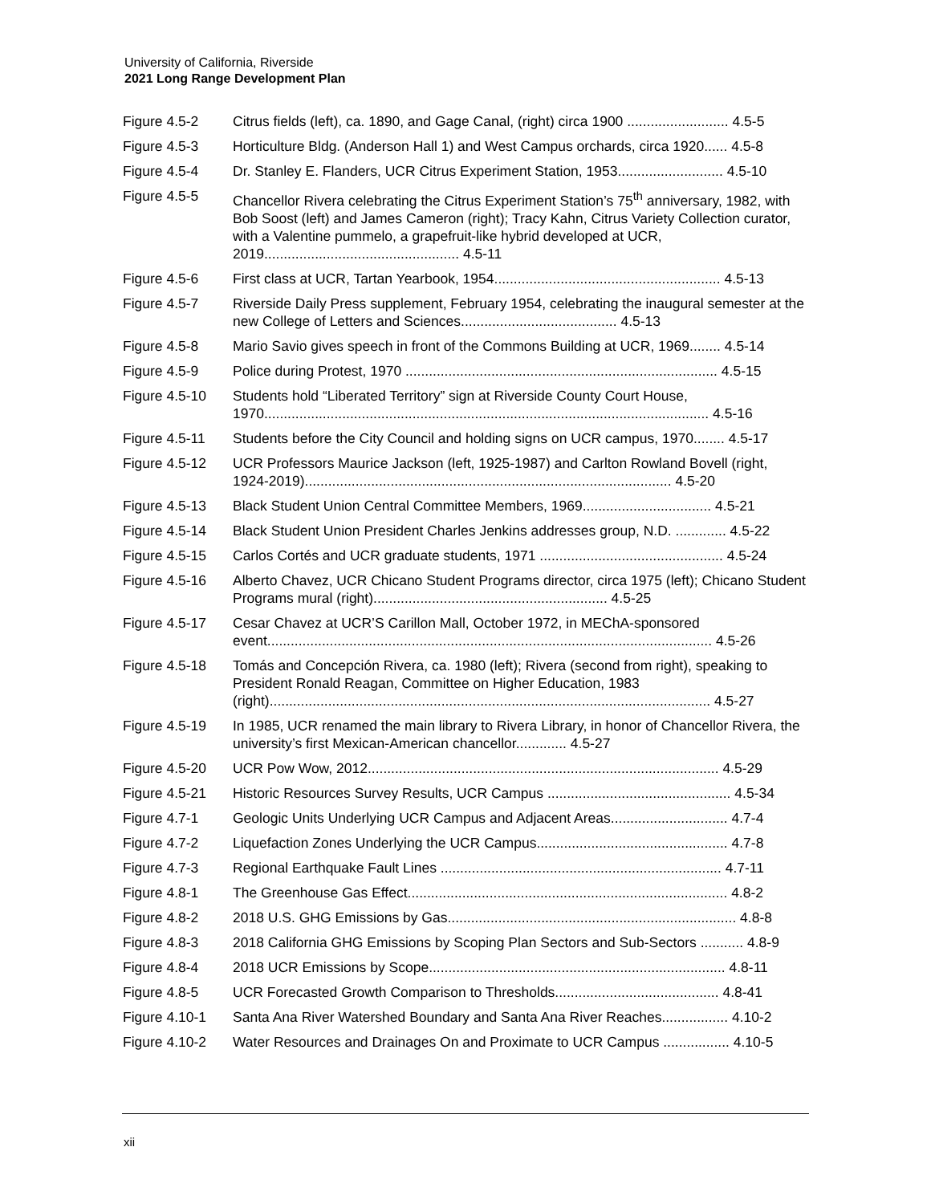University of California, Riverside
2021 Long Range Development Plan
Figure 4.5-2 Citrus fields (left), ca. 1890, and Gage Canal, (right) circa 1900 .......................... 4.5-5
Figure 4.5-3 Horticulture Bldg. (Anderson Hall 1) and West Campus orchards, circa 1920...... 4.5-8
Figure 4.5-4 Dr. Stanley E. Flanders, UCR Citrus Experiment Station, 1953........................... 4.5-10
Figure 4.5-5 Chancellor Rivera celebrating the Citrus Experiment Station’s 75<sup>th</sup> anniversary, 1982, with Bob Soost (left) and James Cameron (right); Tracy Kahn, Citrus Variety Collection curator, with a Valentine pummelo, a grapefruit-like hybrid developed at UCR, 2019.................................................. 4.5-11
Figure 4.5-6 First class at UCR, Tartan Yearbook, 1954.......................................................... 4.5-13
Figure 4.5-7 Riverside Daily Press supplement, February 1954, celebrating the inaugural semester at the new College of Letters and Sciences........................................ 4.5-13
Figure 4.5-8 Mario Savio gives speech in front of the Commons Building at UCR, 1969........ 4.5-14
Figure 4.5-9 Police during Protest, 1970 ................................................................................ 4.5-15
Figure 4.5-10 Students hold “Liberated Territory” sign at Riverside County Court House, 1970.................................................................................................................. 4.5-16
Figure 4.5-11 Students before the City Council and holding signs on UCR campus, 1970........ 4.5-17
Figure 4.5-12 UCR Professors Maurice Jackson (left, 1925-1987) and Carlton Rowland Bovell (right, 1924-2019).............................................................................................. 4.5-20
Figure 4.5-13 Black Student Union Central Committee Members, 1969................................. 4.5-21
Figure 4.5-14 Black Student Union President Charles Jenkins addresses group, N.D. ............. 4.5-22
Figure 4.5-15 Carlos Cortés and UCR graduate students, 1971 ............................................... 4.5-24
Figure 4.5-16 Alberto Chavez, UCR Chicano Student Programs director, circa 1975 (left); Chicano Student Programs mural (right)............................................................ 4.5-25
Figure 4.5-17 Cesar Chavez at UCR’S Carillon Mall, October 1972, in MEChA-sponsored event.................................................................................................................. 4.5-26
Figure 4.5-18 Tomás and Concepción Rivera, ca. 1980 (left); Rivera (second from right), speaking to President Ronald Reagan, Committee on Higher Education, 1983 (right)................................................................................................................. 4.5-27
Figure 4.5-19 In 1985, UCR renamed the main library to Rivera Library, in honor of Chancellor Rivera, the university’s first Mexican-American chancellor............. 4.5-27
Figure 4.5-20 UCR Pow Wow, 2012.......................................................................................... 4.5-29
Figure 4.5-21 Historic Resources Survey Results, UCR Campus ............................................... 4.5-34
Figure 4.7-1 Geologic Units Underlying UCR Campus and Adjacent Areas.............................. 4.7-4
Figure 4.7-2 Liquefaction Zones Underlying the UCR Campus................................................. 4.7-8
Figure 4.7-3 Regional Earthquake Fault Lines ........................................................................ 4.7-11
Figure 4.8-1 The Greenhouse Gas Effect.................................................................................. 4.8-2
Figure 4.8-2 2018 U.S. GHG Emissions by Gas.......................................................................... 4.8-8
Figure 4.8-3 2018 California GHG Emissions by Scoping Plan Sectors and Sub-Sectors ........... 4.8-9
Figure 4.8-4 2018 UCR Emissions by Scope............................................................................ 4.8-11
Figure 4.8-5 UCR Forecasted Growth Comparison to Thresholds.......................................... 4.8-41
Figure 4.10-1 Santa Ana River Watershed Boundary and Santa Ana River Reaches................. 4.10-2
Figure 4.10-2 Water Resources and Drainages On and Proximate to UCR Campus ................. 4.10-5
xii